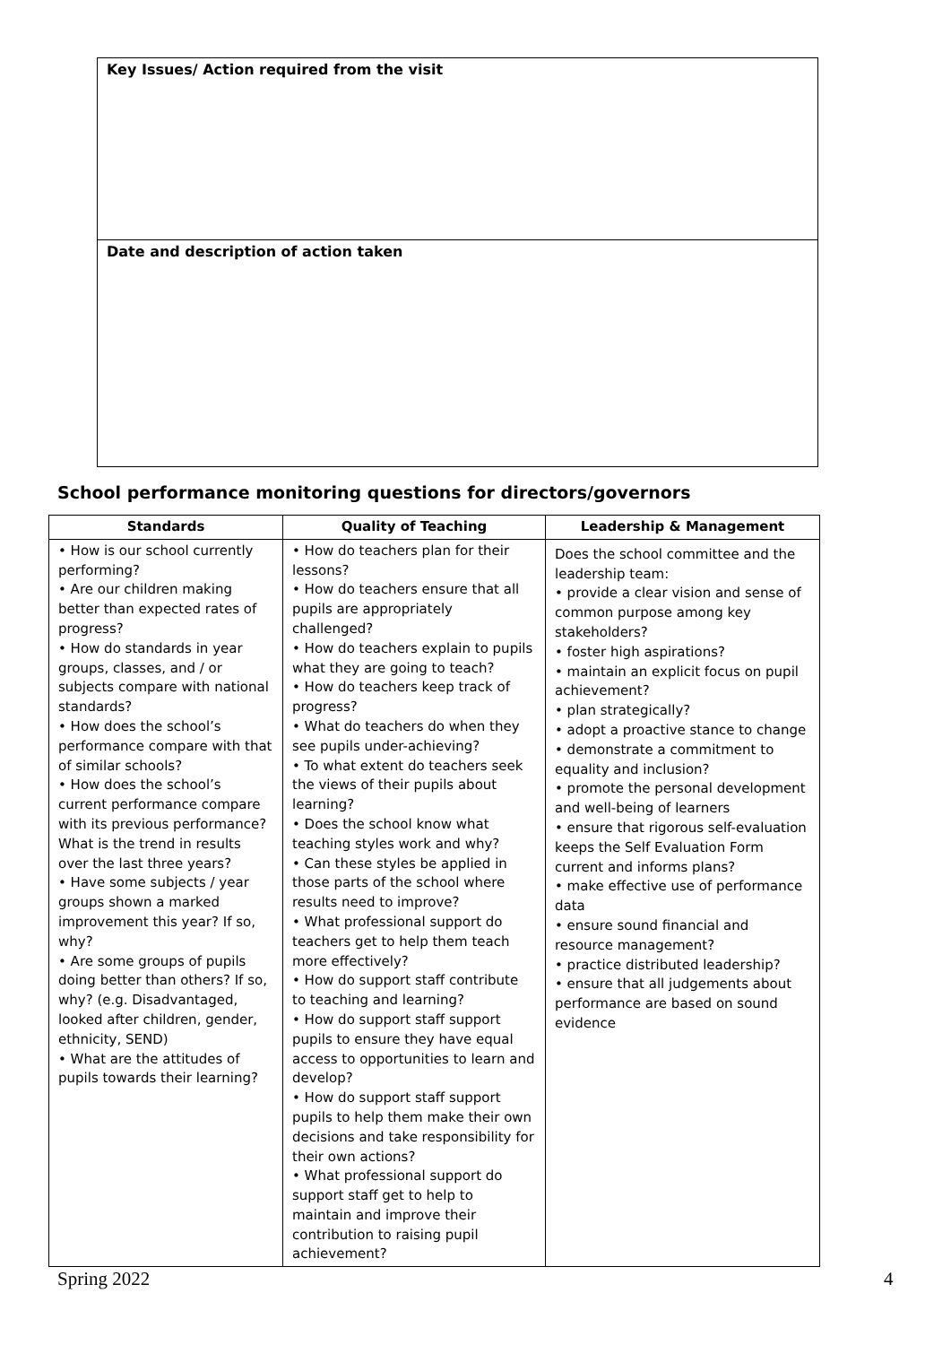Key Issues/ Action required from the visit
Date and description of action taken
School performance monitoring questions for directors/governors
| Standards | Quality of Teaching | Leadership & Management |
| --- | --- | --- |
| • How is our school currently performing? • Are our children making better than expected rates of progress? • How do standards in year groups, classes, and / or subjects compare with national standards? • How does the school’s performance compare with that of similar schools? • How does the school’s current performance compare with its previous performance? What is the trend in results over the last three years? • Have some subjects / year groups shown a marked improvement this year? If so, why? • Are some groups of pupils doing better than others? If so, why? (e.g. Disadvantaged, looked after children, gender, ethnicity, SEND) • What are the attitudes of pupils towards their learning? | • How do teachers plan for their lessons? • How do teachers ensure that all pupils are appropriately challenged? • How do teachers explain to pupils what they are going to teach? • How do teachers keep track of progress? • What do teachers do when they see pupils under-achieving? • To what extent do teachers seek the views of their pupils about learning? • Does the school know what teaching styles work and why? • Can these styles be applied in those parts of the school where results need to improve? • What professional support do teachers get to help them teach more effectively? • How do support staff contribute to teaching and learning? • How do support staff support pupils to ensure they have equal access to opportunities to learn and develop? • How do support staff support pupils to help them make their own decisions and take responsibility for their own actions? • What professional support do support staff get to help to maintain and improve their contribution to raising pupil achievement? | Does the school committee and the leadership team: • provide a clear vision and sense of common purpose among key stakeholders? • foster high aspirations? • maintain an explicit focus on pupil achievement? • plan strategically? • adopt a proactive stance to change • demonstrate a commitment to equality and inclusion? • promote the personal development and well-being of learners • ensure that rigorous self-evaluation keeps the Self Evaluation Form current and informs plans? • make effective use of performance data • ensure sound financial and resource management? • practice distributed leadership? • ensure that all judgements about performance are based on sound evidence |
Spring 2022 4